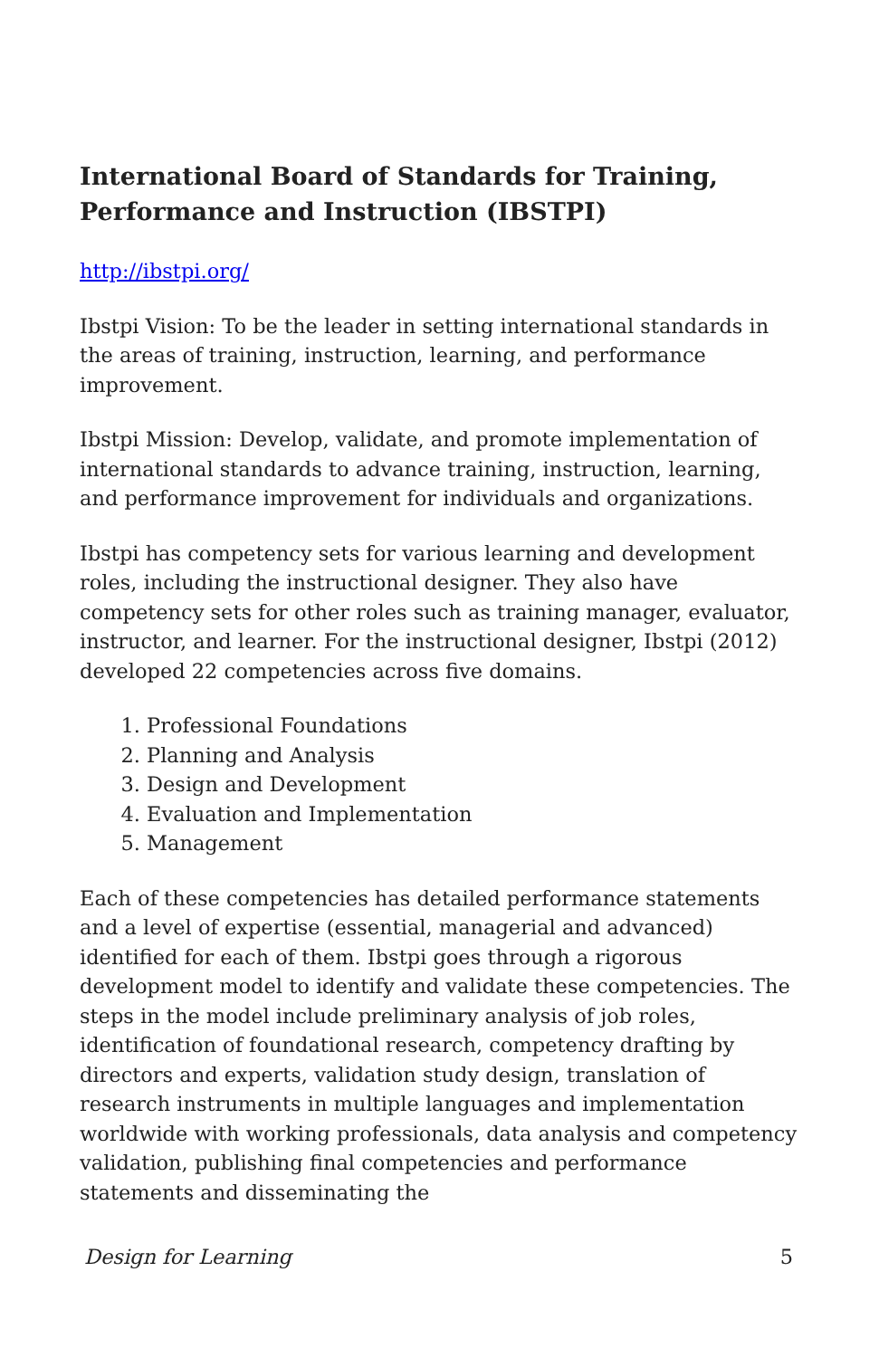International Board of Standards for Training, Performance and Instruction (IBSTPI)
http://ibstpi.org/
Ibstpi Vision: To be the leader in setting international standards in the areas of training, instruction, learning, and performance improvement.
Ibstpi Mission: Develop, validate, and promote implementation of international standards to advance training, instruction, learning, and performance improvement for individuals and organizations.
Ibstpi has competency sets for various learning and development roles, including the instructional designer. They also have competency sets for other roles such as training manager, evaluator, instructor, and learner. For the instructional designer, Ibstpi (2012) developed 22 competencies across five domains.
1. Professional Foundations
2. Planning and Analysis
3. Design and Development
4. Evaluation and Implementation
5. Management
Each of these competencies has detailed performance statements and a level of expertise (essential, managerial and advanced) identified for each of them. Ibstpi goes through a rigorous development model to identify and validate these competencies. The steps in the model include preliminary analysis of job roles, identification of foundational research, competency drafting by directors and experts, validation study design, translation of research instruments in multiple languages and implementation worldwide with working professionals, data analysis and competency validation, publishing final competencies and performance statements and disseminating the
Design for Learning 5